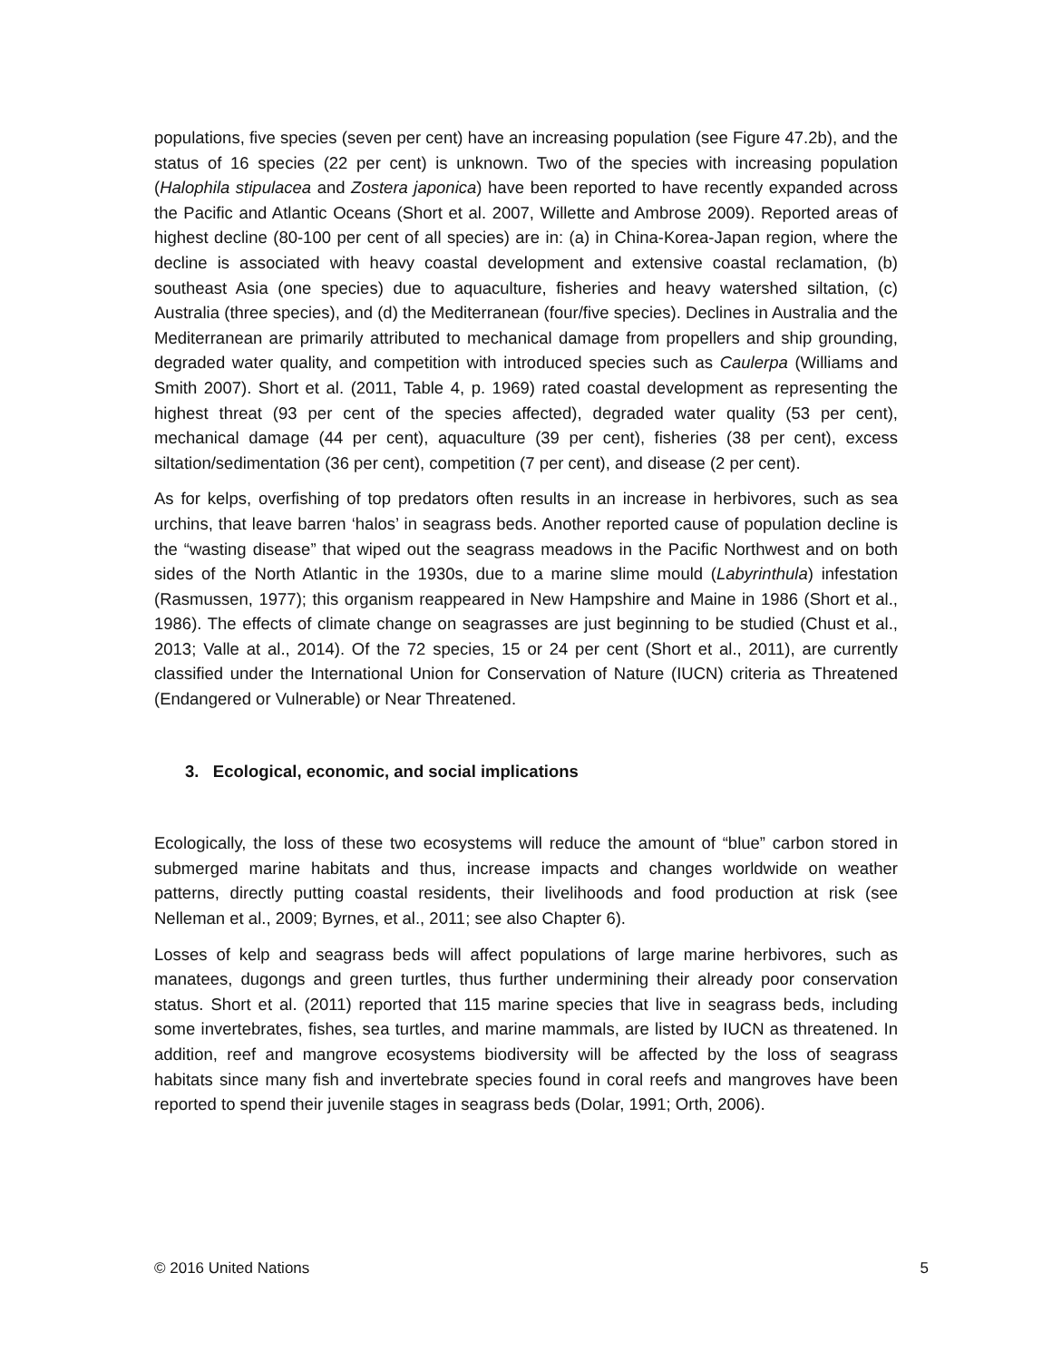populations, five species (seven per cent) have an increasing population (see Figure 47.2b), and the status of 16 species (22 per cent) is unknown. Two of the species with increasing population (Halophila stipulacea and Zostera japonica) have been reported to have recently expanded across the Pacific and Atlantic Oceans (Short et al. 2007, Willette and Ambrose 2009). Reported areas of highest decline (80-100 per cent of all species) are in: (a) in China-Korea-Japan region, where the decline is associated with heavy coastal development and extensive coastal reclamation, (b) southeast Asia (one species) due to aquaculture, fisheries and heavy watershed siltation, (c) Australia (three species), and (d) the Mediterranean (four/five species). Declines in Australia and the Mediterranean are primarily attributed to mechanical damage from propellers and ship grounding, degraded water quality, and competition with introduced species such as Caulerpa (Williams and Smith 2007). Short et al. (2011, Table 4, p. 1969) rated coastal development as representing the highest threat (93 per cent of the species affected), degraded water quality (53 per cent), mechanical damage (44 per cent), aquaculture (39 per cent), fisheries (38 per cent), excess siltation/sedimentation (36 per cent), competition (7 per cent), and disease (2 per cent).
As for kelps, overfishing of top predators often results in an increase in herbivores, such as sea urchins, that leave barren ‘halos’ in seagrass beds. Another reported cause of population decline is the “wasting disease” that wiped out the seagrass meadows in the Pacific Northwest and on both sides of the North Atlantic in the 1930s, due to a marine slime mould (Labyrinthula) infestation (Rasmussen, 1977); this organism reappeared in New Hampshire and Maine in 1986 (Short et al., 1986). The effects of climate change on seagrasses are just beginning to be studied (Chust et al., 2013; Valle at al., 2014). Of the 72 species, 15 or 24 per cent (Short et al., 2011), are currently classified under the International Union for Conservation of Nature (IUCN) criteria as Threatened (Endangered or Vulnerable) or Near Threatened.
3. Ecological, economic, and social implications
Ecologically, the loss of these two ecosystems will reduce the amount of “blue” carbon stored in submerged marine habitats and thus, increase impacts and changes worldwide on weather patterns, directly putting coastal residents, their livelihoods and food production at risk (see Nelleman et al., 2009; Byrnes, et al., 2011; see also Chapter 6).
Losses of kelp and seagrass beds will affect populations of large marine herbivores, such as manatees, dugongs and green turtles, thus further undermining their already poor conservation status. Short et al. (2011) reported that 115 marine species that live in seagrass beds, including some invertebrates, fishes, sea turtles, and marine mammals, are listed by IUCN as threatened. In addition, reef and mangrove ecosystems biodiversity will be affected by the loss of seagrass habitats since many fish and invertebrate species found in coral reefs and mangroves have been reported to spend their juvenile stages in seagrass beds (Dolar, 1991; Orth, 2006).
© 2016 United Nations 5